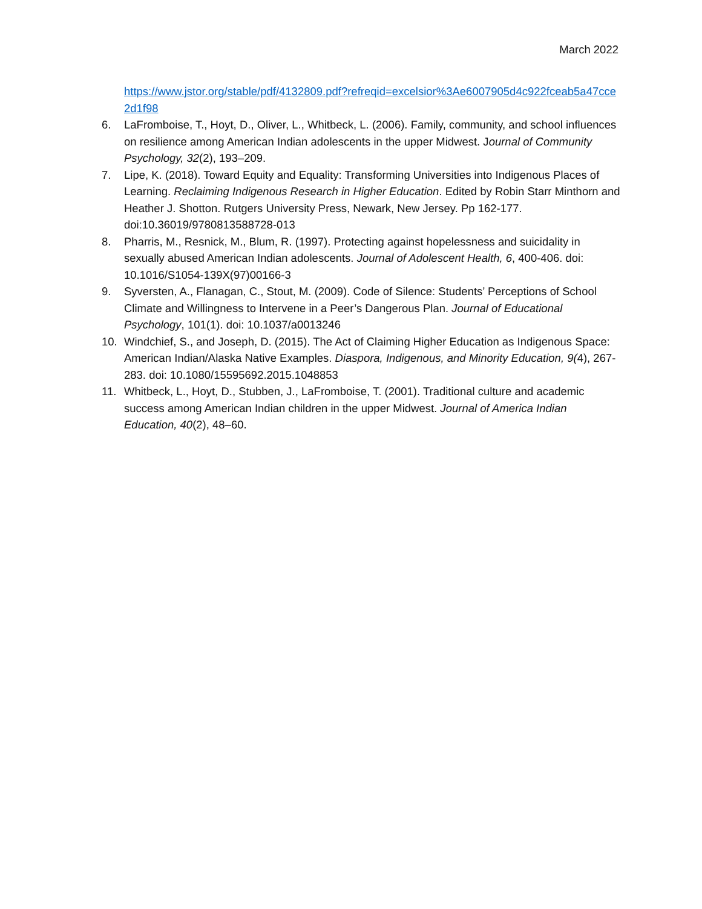March 2022
https://www.jstor.org/stable/pdf/4132809.pdf?refreqid=excelsior%3Ae6007905d4c922fceab5a47cce2d1f98
6. LaFromboise, T., Hoyt, D., Oliver, L., Whitbeck, L. (2006). Family, community, and school influences on resilience among American Indian adolescents in the upper Midwest. Journal of Community Psychology, 32(2), 193–209.
7. Lipe, K. (2018). Toward Equity and Equality: Transforming Universities into Indigenous Places of Learning. Reclaiming Indigenous Research in Higher Education. Edited by Robin Starr Minthorn and Heather J. Shotton. Rutgers University Press, Newark, New Jersey. Pp 162-177. doi:10.36019/9780813588728-013
8. Pharris, M., Resnick, M., Blum, R. (1997). Protecting against hopelessness and suicidality in sexually abused American Indian adolescents. Journal of Adolescent Health, 6, 400-406. doi: 10.1016/S1054-139X(97)00166-3
9. Syversten, A., Flanagan, C., Stout, M. (2009). Code of Silence: Students’ Perceptions of School Climate and Willingness to Intervene in a Peer’s Dangerous Plan. Journal of Educational Psychology, 101(1). doi: 10.1037/a0013246
10. Windchief, S., and Joseph, D. (2015). The Act of Claiming Higher Education as Indigenous Space: American Indian/Alaska Native Examples. Diaspora, Indigenous, and Minority Education, 9(4), 267-283. doi: 10.1080/15595692.2015.1048853
11. Whitbeck, L., Hoyt, D., Stubben, J., LaFromboise, T. (2001). Traditional culture and academic success among American Indian children in the upper Midwest. Journal of America Indian Education, 40(2), 48–60.